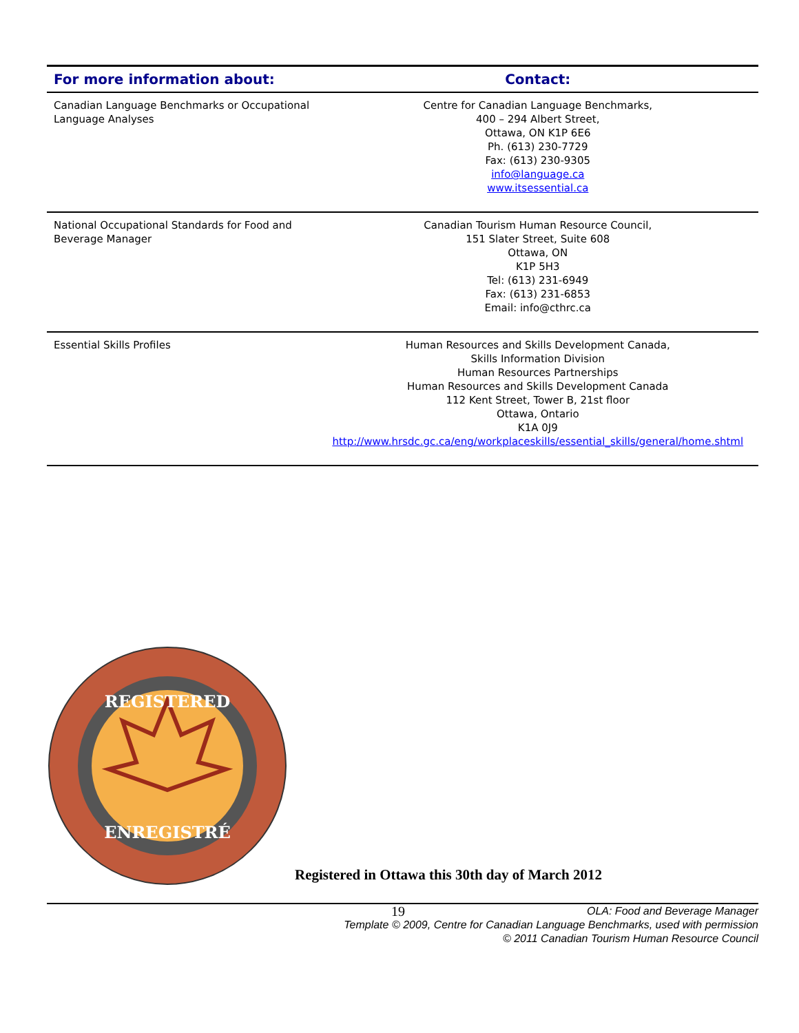| For more information about: | Contact: |
| --- | --- |
| Canadian Language Benchmarks or Occupational Language Analyses | Centre for Canadian Language Benchmarks, 400 – 294 Albert Street, Ottawa, ON K1P 6E6 Ph. (613) 230-7729 Fax: (613) 230-9305 info@language.ca www.itsessential.ca |
| National Occupational Standards for Food and Beverage Manager | Canadian Tourism Human Resource Council, 151 Slater Street, Suite 608 Ottawa, ON K1P 5H3 Tel: (613) 231-6949 Fax: (613) 231-6853 Email: info@cthrc.ca |
| Essential Skills Profiles | Human Resources and Skills Development Canada, Skills Information Division Human Resources Partnerships Human Resources and Skills Development Canada 112 Kent Street, Tower B, 21st floor Ottawa, Ontario K1A 0J9 http://www.hrsdc.gc.ca/eng/workplaceskills/essential_skills/general/home.shtml |
REGISTERED
ENREGISTRÉ
Registered in Ottawa this 30th day of March 2012
19 OLA: Food and Beverage Manager
Template © 2009, Centre for Canadian Language Benchmarks, used with permission
© 2011 Canadian Tourism Human Resource Council